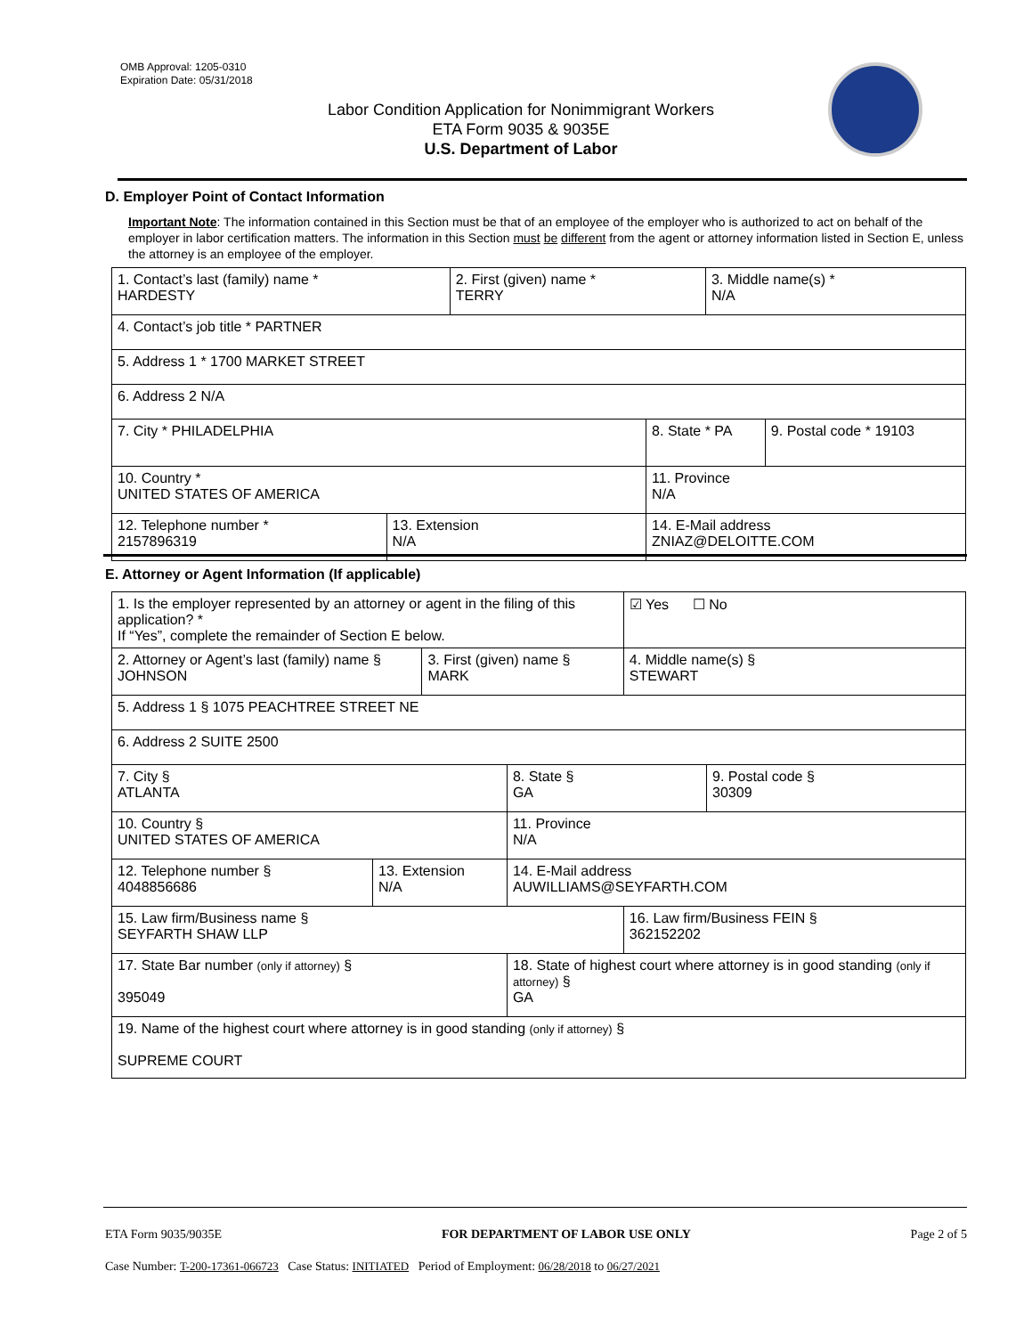OMB Approval: 1205-0310
Expiration Date: 05/31/2018
Labor Condition Application for Nonimmigrant Workers
ETA Form 9035 & 9035E
U.S. Department of Labor
D. Employer Point of Contact Information
Important Note: The information contained in this Section must be that of an employee of the employer who is authorized to act on behalf of the employer in labor certification matters. The information in this Section must be different from the agent or attorney information listed in Section E, unless the attorney is an employee of the employer.
| 1. Contact’s last (family) name * HARDESTY | | 2. First (given) name * TERRY | | 3. Middle name(s) * N/A | |
| 4. Contact’s job title * PARTNER | | | | | |
| 5. Address 1 * 1700 MARKET STREET | | | | | |
| 6. Address 2 N/A | | | | | |
| 7. City * PHILADELPHIA | | | 8. State * PA | | 9. Postal code * 19103 |
| 10. Country * UNITED STATES OF AMERICA | | | 11. Province N/A | | |
| 12. Telephone number * 2157896319 | 13. Extension N/A | | 14. E-Mail address ZNIAZ@DELOITTE.COM | | |
E. Attorney or Agent Information (If applicable)
| 1. Is the employer represented by an attorney or agent in the filing of this application? * If “Yes”, complete the remainder of Section E below. | | | | | ☑ Yes ☐ No | |
| 2. Attorney or Agent’s last (family) name § JOHNSON | | 3. First (given) name § MARK | | | 4. Middle name(s) § STEWART | |
| 5. Address 1 § 1075 PEACHTREE STREET NE | | | | | | |
| 6. Address 2 SUITE 2500 | | | | | | |
| 7. City § ATLANTA | | | | 8. State § GA | | 9. Postal code § 30309 |
| 10. Country § UNITED STATES OF AMERICA | | | | 11. Province N/A | | |
| 12. Telephone number § 4048856686 | 13. Extension N/A | | 14. E-Mail address AUWILLIAMS@SEYFARTH.COM | | | |
| 15. Law firm/Business name § SEYFARTH SHAW LLP | | | | | 16. Law firm/Business FEIN § 362152202 | |
| 17. State Bar number (only if attorney) § 395049 | | | | 18. State of highest court where attorney is in good standing (only if attorney) § GA | | |
| 19. Name of the highest court where attorney is in good standing (only if attorney) § SUPREME COURT | | | | | | |
ETA Form 9035/9035E FOR DEPARTMENT OF LABOR USE ONLY Page 2 of 5
Case Number: T-200-17361-066723 Case Status: INITIATED Period of Employment: 06/28/2018 to 06/27/2021